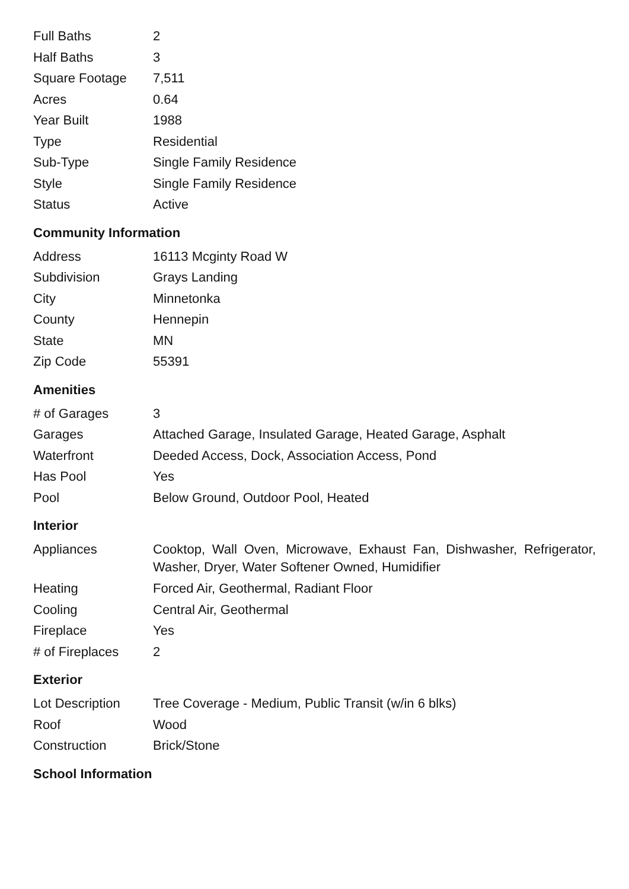| Full Baths | 2 |
| Half Baths | 3 |
| Square Footage | 7,511 |
| Acres | 0.64 |
| Year Built | 1988 |
| Type | Residential |
| Sub-Type | Single Family Residence |
| Style | Single Family Residence |
| Status | Active |
Community Information
| Address | 16113 Mcginty Road W |
| Subdivision | Grays Landing |
| City | Minnetonka |
| County | Hennepin |
| State | MN |
| Zip Code | 55391 |
Amenities
| # of Garages | 3 |
| Garages | Attached Garage, Insulated Garage, Heated Garage, Asphalt |
| Waterfront | Deeded Access, Dock, Association Access, Pond |
| Has Pool | Yes |
| Pool | Below Ground, Outdoor Pool, Heated |
Interior
| Appliances | Cooktop, Wall Oven, Microwave, Exhaust Fan, Dishwasher, Refrigerator, Washer, Dryer, Water Softener Owned, Humidifier |
| Heating | Forced Air, Geothermal, Radiant Floor |
| Cooling | Central Air, Geothermal |
| Fireplace | Yes |
| # of Fireplaces | 2 |
Exterior
| Lot Description | Tree Coverage - Medium, Public Transit (w/in 6 blks) |
| Roof | Wood |
| Construction | Brick/Stone |
School Information